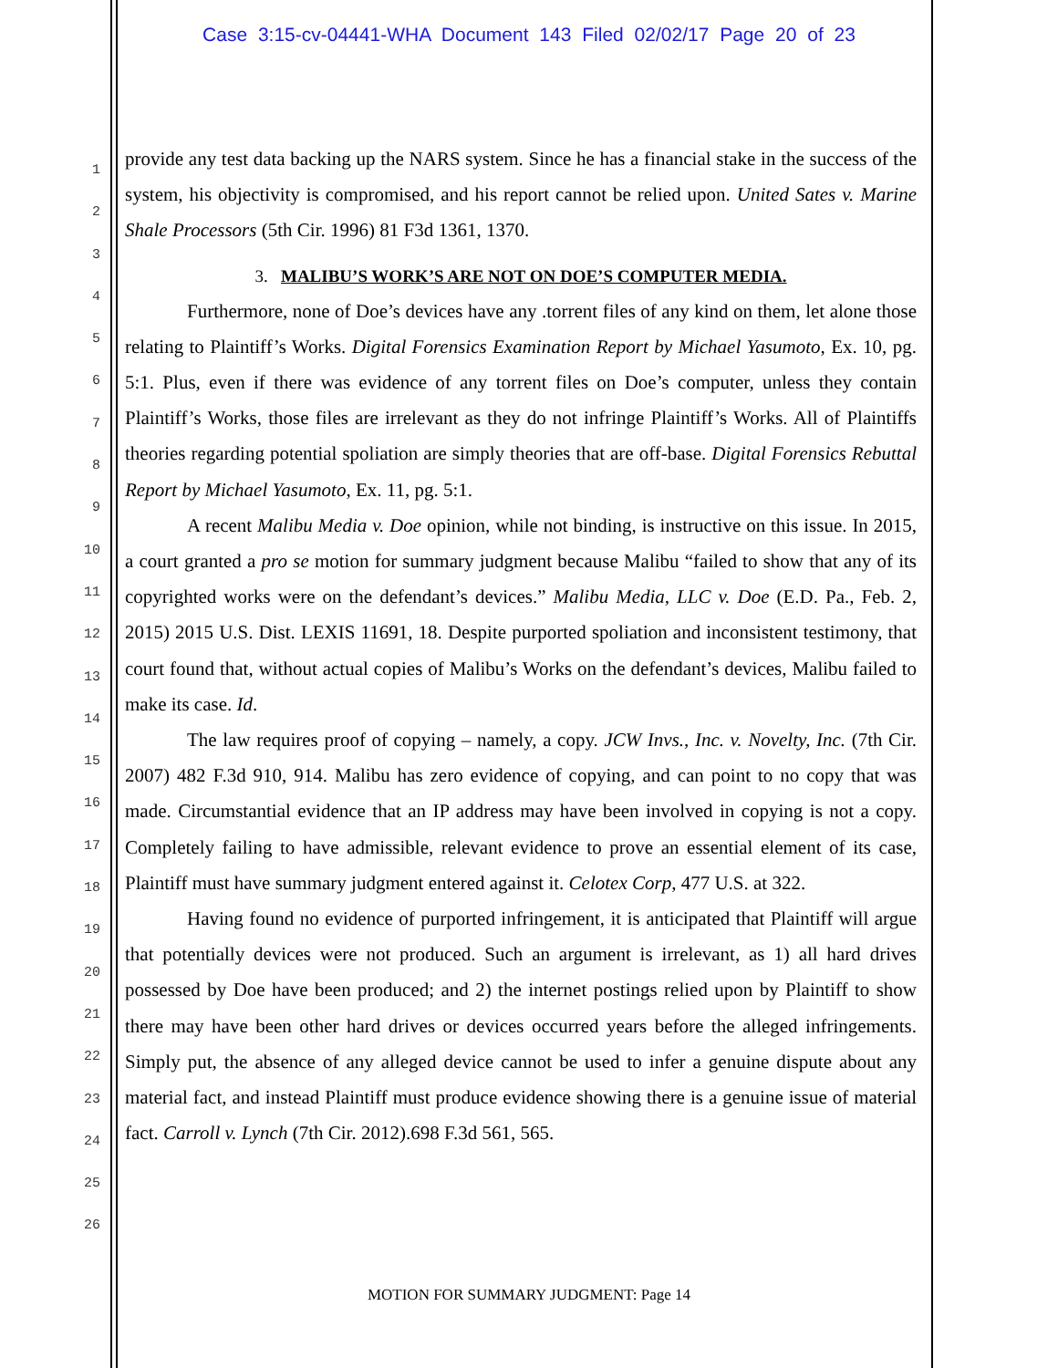Case 3:15-cv-04441-WHA Document 143 Filed 02/02/17 Page 20 of 23
1
2
3
4
5
6
7
8
9
10
11
12
13
14
15
16
17
18
19
20
21
22
23
24
25
26
provide any test data backing up the NARS system. Since he has a financial stake in the success of the system, his objectivity is compromised, and his report cannot be relied upon. United Sates v. Marine Shale Processors (5th Cir. 1996) 81 F3d 1361, 1370.
3. MALIBU’S WORK’S ARE NOT ON DOE’S COMPUTER MEDIA.
Furthermore, none of Doe’s devices have any .torrent files of any kind on them, let alone those relating to Plaintiff’s Works. Digital Forensics Examination Report by Michael Yasumoto, Ex. 10, pg. 5:1. Plus, even if there was evidence of any torrent files on Doe’s computer, unless they contain Plaintiff’s Works, those files are irrelevant as they do not infringe Plaintiff’s Works. All of Plaintiffs theories regarding potential spoliation are simply theories that are off-base. Digital Forensics Rebuttal Report by Michael Yasumoto, Ex. 11, pg. 5:1.
A recent Malibu Media v. Doe opinion, while not binding, is instructive on this issue. In 2015, a court granted a pro se motion for summary judgment because Malibu “failed to show that any of its copyrighted works were on the defendant’s devices.” Malibu Media, LLC v. Doe (E.D. Pa., Feb. 2, 2015) 2015 U.S. Dist. LEXIS 11691, 18. Despite purported spoliation and inconsistent testimony, that court found that, without actual copies of Malibu’s Works on the defendant’s devices, Malibu failed to make its case. Id.
The law requires proof of copying – namely, a copy. JCW Invs., Inc. v. Novelty, Inc. (7th Cir. 2007) 482 F.3d 910, 914. Malibu has zero evidence of copying, and can point to no copy that was made. Circumstantial evidence that an IP address may have been involved in copying is not a copy. Completely failing to have admissible, relevant evidence to prove an essential element of its case, Plaintiff must have summary judgment entered against it. Celotex Corp, 477 U.S. at 322.
Having found no evidence of purported infringement, it is anticipated that Plaintiff will argue that potentially devices were not produced. Such an argument is irrelevant, as 1) all hard drives possessed by Doe have been produced; and 2) the internet postings relied upon by Plaintiff to show there may have been other hard drives or devices occurred years before the alleged infringements. Simply put, the absence of any alleged device cannot be used to infer a genuine dispute about any material fact, and instead Plaintiff must produce evidence showing there is a genuine issue of material fact. Carroll v. Lynch (7th Cir. 2012).698 F.3d 561, 565.
MOTION FOR SUMMARY JUDGMENT: Page 14